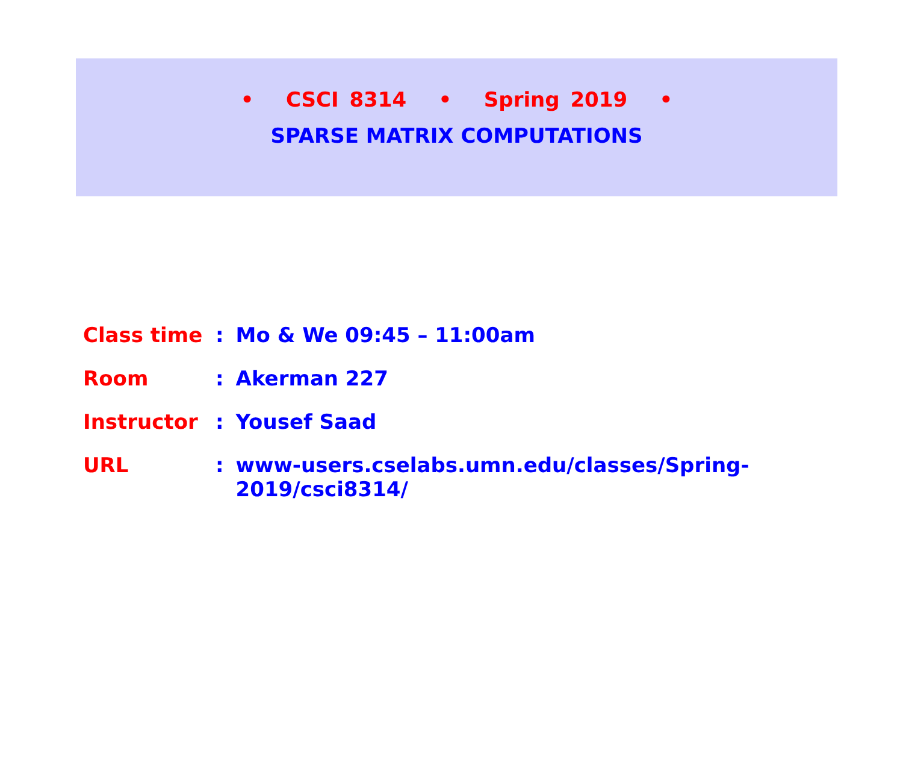• CSCI 8314 • Spring 2019 •
SPARSE MATRIX COMPUTATIONS
| Class time | : | Mo & We 09:45 – 11:00am |
| Room | : | Akerman 227 |
| Instructor | : | Yousef Saad |
| URL | : | www-users.cselabs.umn.edu/classes/Spring-2019/csci8314/ |